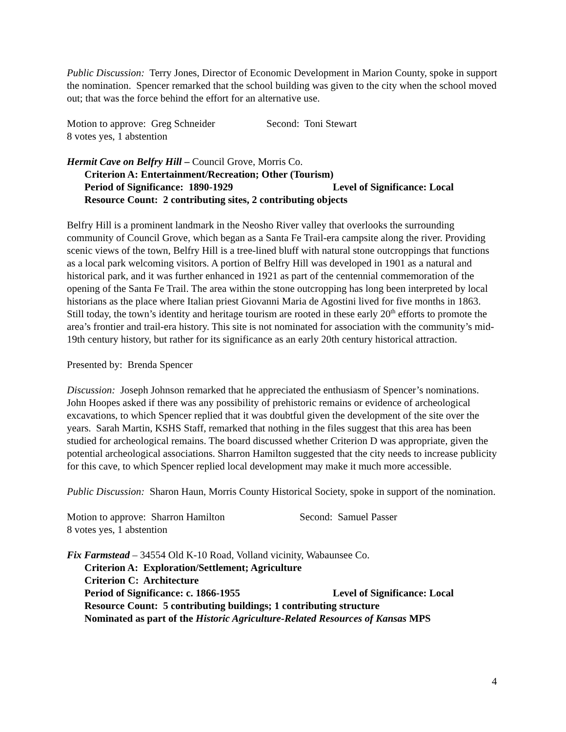Public Discussion: Terry Jones, Director of Economic Development in Marion County, spoke in support the nomination. Spencer remarked that the school building was given to the city when the school moved out; that was the force behind the effort for an alternative use.
Motion to approve: Greg Schneider Second: Toni Stewart
8 votes yes, 1 abstention
Hermit Cave on Belfry Hill – Council Grove, Morris Co.
Criterion A: Entertainment/Recreation; Other (Tourism)
Period of Significance: 1890-1929 Level of Significance: Local
Resource Count: 2 contributing sites, 2 contributing objects
Belfry Hill is a prominent landmark in the Neosho River valley that overlooks the surrounding community of Council Grove, which began as a Santa Fe Trail-era campsite along the river. Providing scenic views of the town, Belfry Hill is a tree-lined bluff with natural stone outcroppings that functions as a local park welcoming visitors. A portion of Belfry Hill was developed in 1901 as a natural and historical park, and it was further enhanced in 1921 as part of the centennial commemoration of the opening of the Santa Fe Trail. The area within the stone outcropping has long been interpreted by local historians as the place where Italian priest Giovanni Maria de Agostini lived for five months in 1863. Still today, the town’s identity and heritage tourism are rooted in these early 20<sup>th</sup> efforts to promote the area’s frontier and trail-era history. This site is not nominated for association with the community’s mid-19th century history, but rather for its significance as an early 20th century historical attraction.
Presented by: Brenda Spencer
Discussion: Joseph Johnson remarked that he appreciated the enthusiasm of Spencer’s nominations. John Hoopes asked if there was any possibility of prehistoric remains or evidence of archeological excavations, to which Spencer replied that it was doubtful given the development of the site over the years. Sarah Martin, KSHS Staff, remarked that nothing in the files suggest that this area has been studied for archeological remains. The board discussed whether Criterion D was appropriate, given the potential archeological associations. Sharron Hamilton suggested that the city needs to increase publicity for this cave, to which Spencer replied local development may make it much more accessible.
Public Discussion: Sharon Haun, Morris County Historical Society, spoke in support of the nomination.
Motion to approve: Sharron Hamilton Second: Samuel Passer
8 votes yes, 1 abstention
Fix Farmstead – 34554 Old K-10 Road, Volland vicinity, Wabaunsee Co.
Criterion A: Exploration/Settlement; Agriculture
Criterion C: Architecture
Period of Significance: c. 1866-1955 Level of Significance: Local
Resource Count: 5 contributing buildings; 1 contributing structure
Nominated as part of the Historic Agriculture-Related Resources of Kansas MPS
4